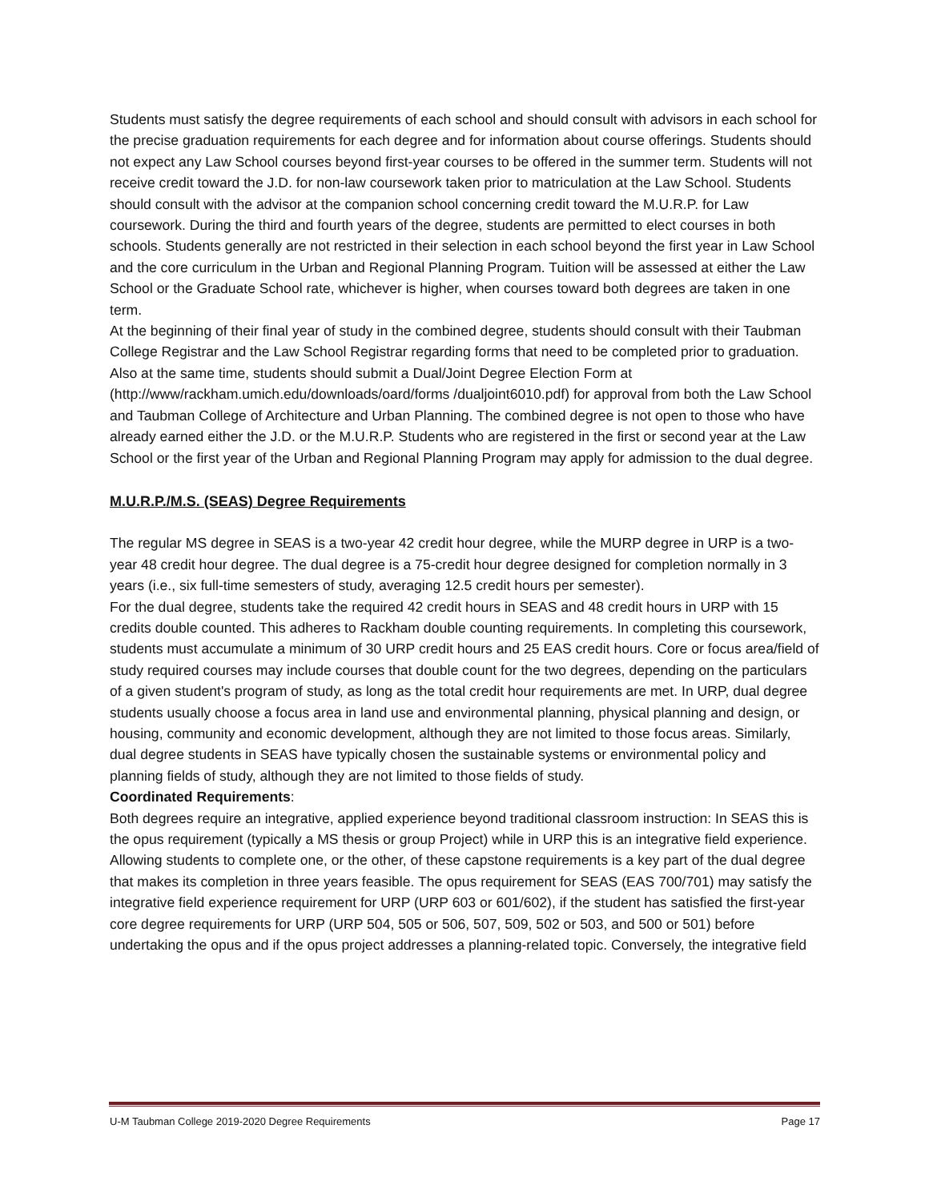Students must satisfy the degree requirements of each school and should consult with advisors in each school for the precise graduation requirements for each degree and for information about course offerings. Students should not expect any Law School courses beyond first-year courses to be offered in the summer term. Students will not receive credit toward the J.D. for non-law coursework taken prior to matriculation at the Law School. Students should consult with the advisor at the companion school concerning credit toward the M.U.R.P. for Law coursework. During the third and fourth years of the degree, students are permitted to elect courses in both schools. Students generally are not restricted in their selection in each school beyond the first year in Law School and the core curriculum in the Urban and Regional Planning Program. Tuition will be assessed at either the Law School or the Graduate School rate, whichever is higher, when courses toward both degrees are taken in one term.
At the beginning of their final year of study in the combined degree, students should consult with their Taubman College Registrar and the Law School Registrar regarding forms that need to be completed prior to graduation. Also at the same time, students should submit a Dual/Joint Degree Election Form at (http://www/rackham.umich.edu/downloads/oard/forms /dualjoint6010.pdf) for approval from both the Law School and Taubman College of Architecture and Urban Planning. The combined degree is not open to those who have already earned either the J.D. or the M.U.R.P. Students who are registered in the first or second year at the Law School or the first year of the Urban and Regional Planning Program may apply for admission to the dual degree.
M.U.R.P./M.S. (SEAS) Degree Requirements
The regular MS degree in SEAS is a two-year 42 credit hour degree, while the MURP degree in URP is a two-year 48 credit hour degree. The dual degree is a 75-credit hour degree designed for completion normally in 3 years (i.e., six full-time semesters of study, averaging 12.5 credit hours per semester).
For the dual degree, students take the required 42 credit hours in SEAS and 48 credit hours in URP with 15 credits double counted. This adheres to Rackham double counting requirements. In completing this coursework, students must accumulate a minimum of 30 URP credit hours and 25 EAS credit hours. Core or focus area/field of study required courses may include courses that double count for the two degrees, depending on the particulars of a given student's program of study, as long as the total credit hour requirements are met. In URP, dual degree students usually choose a focus area in land use and environmental planning, physical planning and design, or housing, community and economic development, although they are not limited to those focus areas. Similarly, dual degree students in SEAS have typically chosen the sustainable systems or environmental policy and planning fields of study, although they are not limited to those fields of study.
Coordinated Requirements:
Both degrees require an integrative, applied experience beyond traditional classroom instruction: In SEAS this is the opus requirement (typically a MS thesis or group Project) while in URP this is an integrative field experience. Allowing students to complete one, or the other, of these capstone requirements is a key part of the dual degree that makes its completion in three years feasible. The opus requirement for SEAS (EAS 700/701) may satisfy the integrative field experience requirement for URP (URP 603 or 601/602), if the student has satisfied the first-year core degree requirements for URP (URP 504, 505 or 506, 507, 509, 502 or 503, and 500 or 501) before undertaking the opus and if the opus project addresses a planning-related topic. Conversely, the integrative field
U-M Taubman College 2019-2020 Degree Requirements Page 17